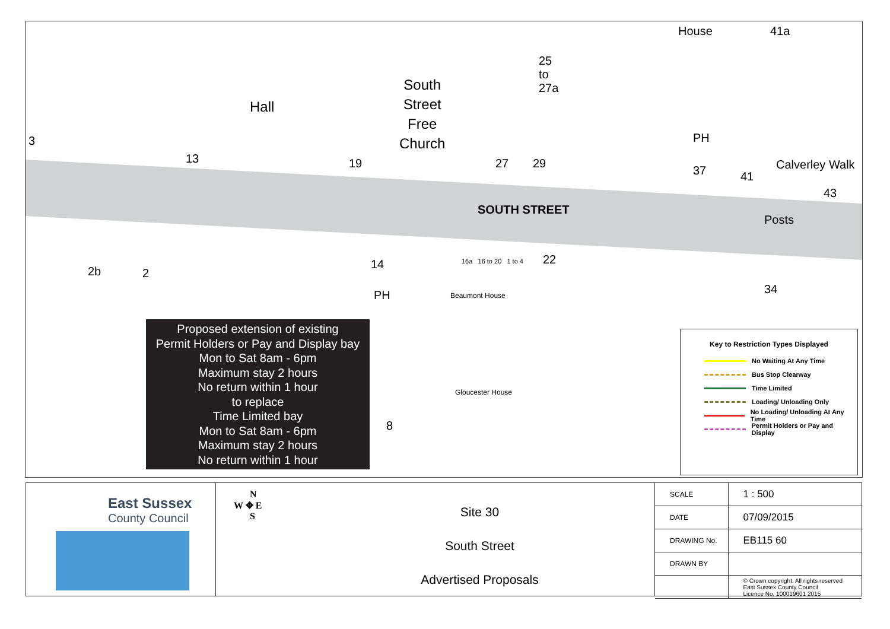House 41a
25
to
27a
Hall
South
Street
Free
Church
3
13 19 27 29
PH
37 41
Calverley Walk
43
SOUTH STREET
Posts
2b 2
14
PH
16a 16 to 20 1 to 4 22
34
Beaumont House
Gloucester House
8
Proposed extension of existing
Permit Holders or Pay and Display bay
Mon to Sat 8am - 6pm
Maximum stay 2 hours
No return within 1 hour
to replace
Time Limited bay
Mon to Sat 8am - 6pm
Maximum stay 2 hours
No return within 1 hour
Key to Restriction Types Displayed
No Waiting At Any Time
Bus Stop Clearway
Time Limited
Loading/ Unloading Only
No Loading/ Unloading At Any Time
Permit Holders or Pay and Display
East Sussex
County Council
N
W ✥ E
S
Site 30
South Street
Advertised Proposals
| SCALE | 1 : 500 |
| DATE | 07/09/2015 |
| DRAWING No. | EB115 60 |
| DRAWN BY | |
| | © Crown copyright. All rights reserved East Sussex County Council Licence No. 100019601 2015 |